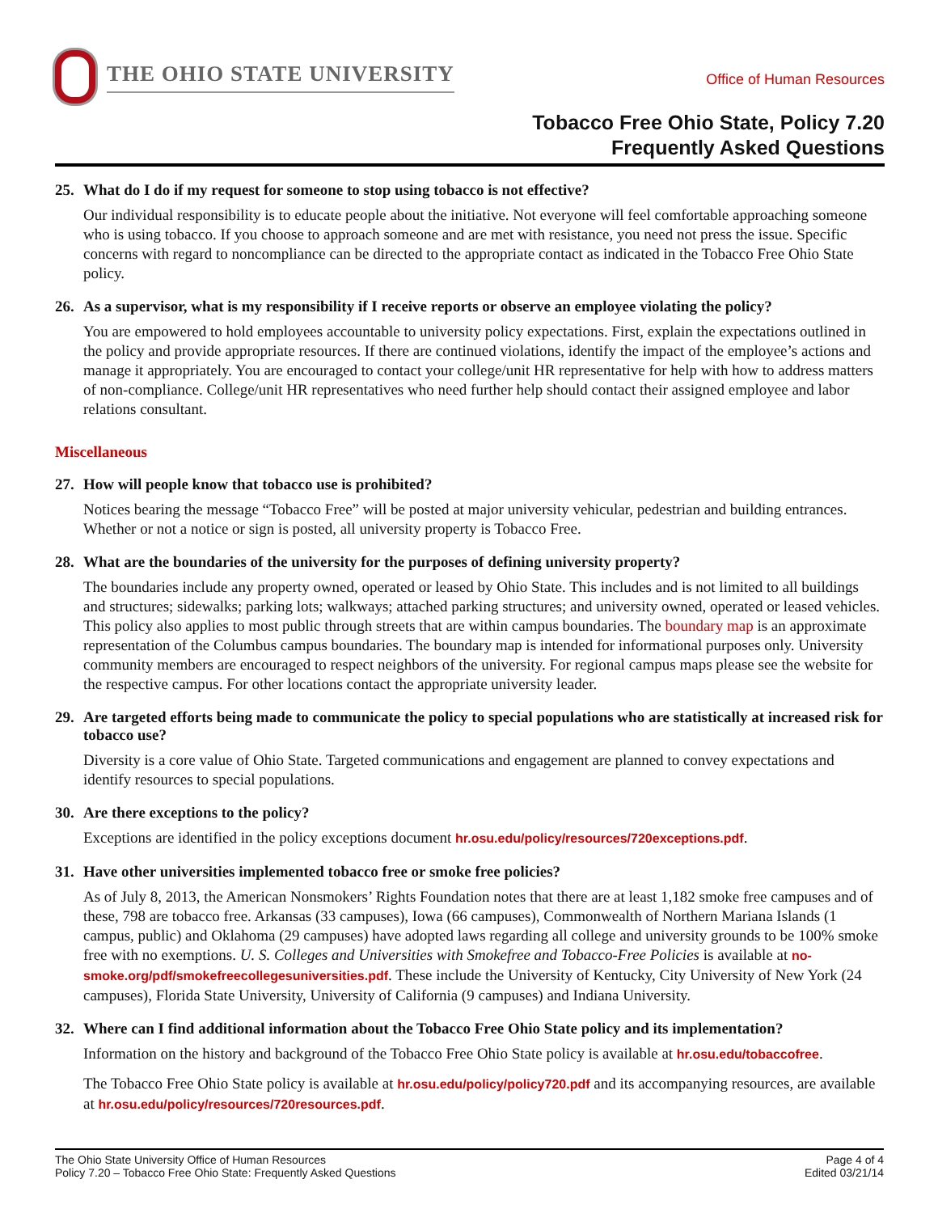THE OHIO STATE UNIVERSITY
Office of Human Resources
Tobacco Free Ohio State, Policy 7.20
Frequently Asked Questions
25. What do I do if my request for someone to stop using tobacco is not effective?
Our individual responsibility is to educate people about the initiative. Not everyone will feel comfortable approaching someone who is using tobacco. If you choose to approach someone and are met with resistance, you need not press the issue. Specific concerns with regard to noncompliance can be directed to the appropriate contact as indicated in the Tobacco Free Ohio State policy.
26. As a supervisor, what is my responsibility if I receive reports or observe an employee violating the policy?
You are empowered to hold employees accountable to university policy expectations. First, explain the expectations outlined in the policy and provide appropriate resources. If there are continued violations, identify the impact of the employee’s actions and manage it appropriately. You are encouraged to contact your college/unit HR representative for help with how to address matters of non-compliance. College/unit HR representatives who need further help should contact their assigned employee and labor relations consultant.
Miscellaneous
27. How will people know that tobacco use is prohibited?
Notices bearing the message “Tobacco Free” will be posted at major university vehicular, pedestrian and building entrances. Whether or not a notice or sign is posted, all university property is Tobacco Free.
28. What are the boundaries of the university for the purposes of defining university property?
The boundaries include any property owned, operated or leased by Ohio State. This includes and is not limited to all buildings and structures; sidewalks; parking lots; walkways; attached parking structures; and university owned, operated or leased vehicles. This policy also applies to most public through streets that are within campus boundaries. The boundary map is an approximate representation of the Columbus campus boundaries. The boundary map is intended for informational purposes only. University community members are encouraged to respect neighbors of the university. For regional campus maps please see the website for the respective campus. For other locations contact the appropriate university leader.
29. Are targeted efforts being made to communicate the policy to special populations who are statistically at increased risk for tobacco use?
Diversity is a core value of Ohio State. Targeted communications and engagement are planned to convey expectations and identify resources to special populations.
30. Are there exceptions to the policy?
Exceptions are identified in the policy exceptions document hr.osu.edu/policy/resources/720exceptions.pdf.
31. Have other universities implemented tobacco free or smoke free policies?
As of July 8, 2013, the American Nonsmokers’ Rights Foundation notes that there are at least 1,182 smoke free campuses and of these, 798 are tobacco free. Arkansas (33 campuses), Iowa (66 campuses), Commonwealth of Northern Mariana Islands (1 campus, public) and Oklahoma (29 campuses) have adopted laws regarding all college and university grounds to be 100% smoke free with no exemptions. U. S. Colleges and Universities with Smokefree and Tobacco-Free Policies is available at no-smoke.org/pdf/smokefreecollegesuniversities.pdf. These include the University of Kentucky, City University of New York (24 campuses), Florida State University, University of California (9 campuses) and Indiana University.
32. Where can I find additional information about the Tobacco Free Ohio State policy and its implementation?
Information on the history and background of the Tobacco Free Ohio State policy is available at hr.osu.edu/tobaccofree.
The Tobacco Free Ohio State policy is available at hr.osu.edu/policy/policy720.pdf and its accompanying resources, are available at hr.osu.edu/policy/resources/720resources.pdf.
The Ohio State University Office of Human Resources
Policy 7.20 – Tobacco Free Ohio State: Frequently Asked Questions
Page 4 of 4
Edited 03/21/14